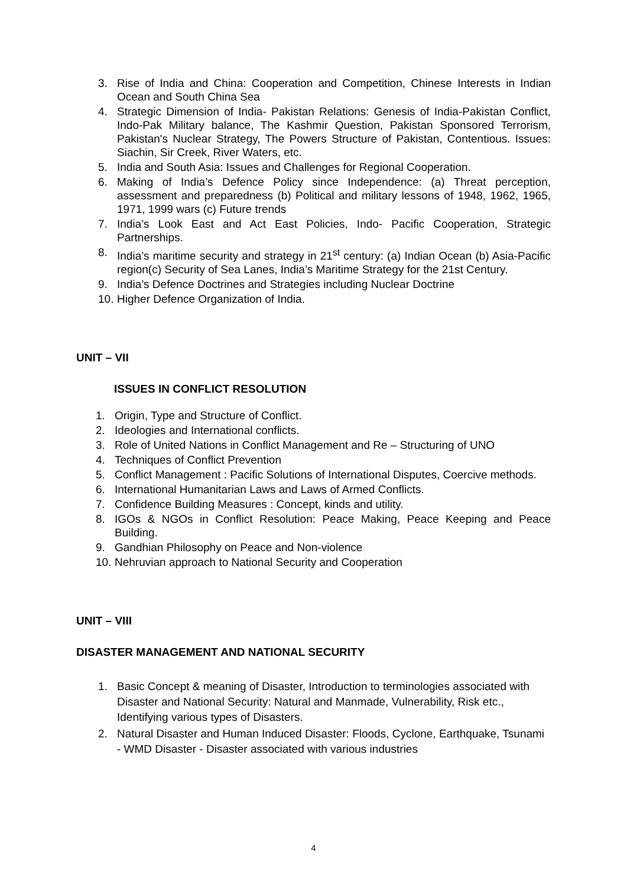3. Rise of India and China: Cooperation and Competition, Chinese Interests in Indian Ocean and South China Sea
4. Strategic Dimension of India- Pakistan Relations: Genesis of India-Pakistan Conflict, Indo-Pak Military balance, The Kashmir Question, Pakistan Sponsored Terrorism, Pakistan's Nuclear Strategy, The Powers Structure of Pakistan, Contentious. Issues: Siachin, Sir Creek, River Waters, etc.
5. India and South Asia: Issues and Challenges for Regional Cooperation.
6. Making of India’s Defence Policy since Independence: (a) Threat perception, assessment and preparedness (b) Political and military lessons of 1948, 1962, 1965, 1971, 1999 wars (c) Future trends
7. India’s Look East and Act East Policies, Indo- Pacific Cooperation, Strategic Partnerships.
8. India’s maritime security and strategy in 21<sup>st</sup> century: (a) Indian Ocean (b) Asia-Pacific region(c) Security of Sea Lanes, India’s Maritime Strategy for the 21st Century.
9. India’s Defence Doctrines and Strategies including Nuclear Doctrine
10. Higher Defence Organization of India.
UNIT – VII
ISSUES IN CONFLICT RESOLUTION
1. Origin, Type and Structure of Conflict.
2. Ideologies and International conflicts.
3. Role of United Nations in Conflict Management and Re – Structuring of UNO
4. Techniques of Conflict Prevention
5. Conflict Management : Pacific Solutions of International Disputes, Coercive methods.
6. International Humanitarian Laws and Laws of Armed Conflicts.
7. Confidence Building Measures : Concept, kinds and utility.
8. IGOs & NGOs in Conflict Resolution: Peace Making, Peace Keeping and Peace Building.
9. Gandhian Philosophy on Peace and Non-violence
10. Nehruvian approach to National Security and Cooperation
UNIT – VIII
DISASTER MANAGEMENT AND NATIONAL SECURITY
1. Basic Concept & meaning of Disaster, Introduction to terminologies associated with Disaster and National Security: Natural and Manmade, Vulnerability, Risk etc., Identifying various types of Disasters.
2. Natural Disaster and Human Induced Disaster: Floods, Cyclone, Earthquake, Tsunami - WMD Disaster - Disaster associated with various industries
4